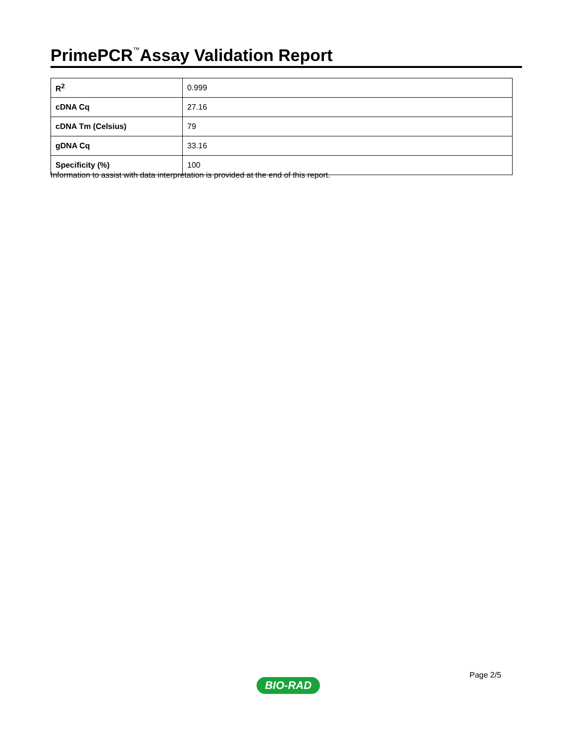PrimePCR<sup>™</sup>Assay Validation Report
| R<sup>2</sup> | 0.999 |
| cDNA Cq | 27.16 |
| cDNA Tm (Celsius) | 79 |
| gDNA Cq | 33.16 |
| Specificity (%) | 100 |
Information to assist with data interpretation is provided at the end of this report.
Page 2/5
BIO-RAD